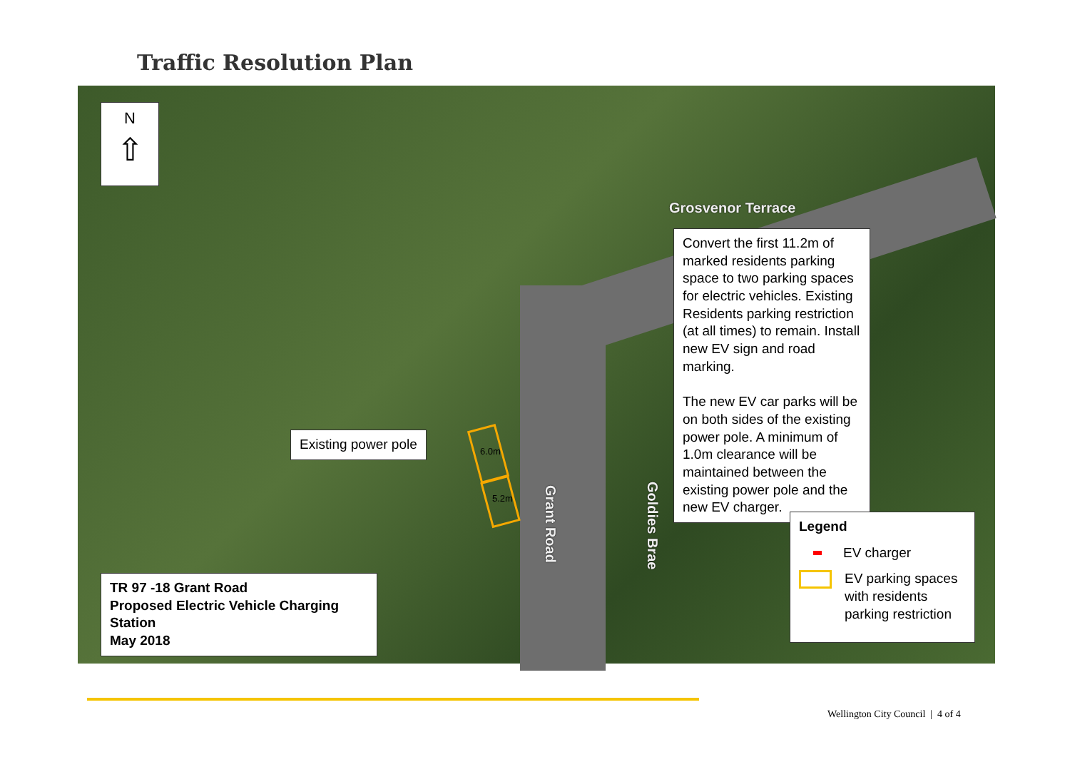Traffic Resolution Plan
N
⇧
Grosvenor Terrace
Convert the first 11.2m of marked residents parking space to two parking spaces for electric vehicles. Existing Residents parking restriction (at all times) to remain. Install new EV sign and road marking.
The new EV car parks will be on both sides of the existing power pole. A minimum of 1.0m clearance will be maintained between the existing power pole and the new EV charger.
Existing power pole
6.0m
5.2m
Grant Road
Goldies Brae
TR 97 -18 Grant Road
Proposed Electric Vehicle Charging Station
May 2018
Legend
EV charger
EV parking spaces with residents parking restriction
Wellington City Council | 4 of 4